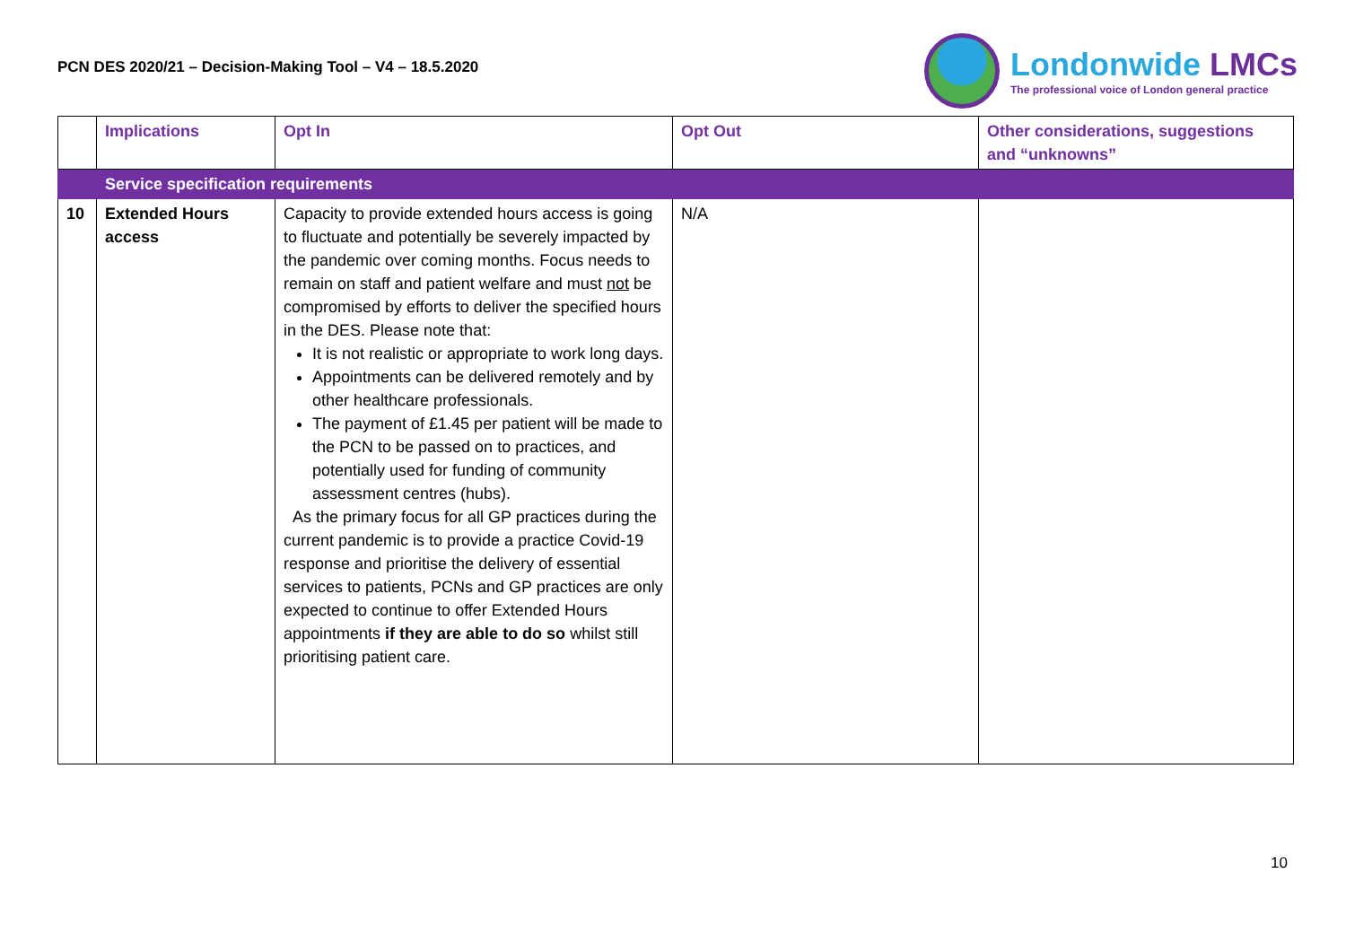PCN DES 2020/21 – Decision-Making Tool – V4 – 18.5.2020
Londonwide LMCs
The professional voice of London general practice
| | Implications | Opt In | Opt Out | Other considerations, suggestions and “unknowns” |
| --- | --- | --- | --- | --- |
| | Service specification requirements | | | |
| 10 | Extended Hours access | Capacity to provide extended hours access is going to fluctuate and potentially be severely impacted by the pandemic over coming months. Focus needs to remain on staff and patient welfare and must not be compromised by efforts to deliver the specified hours in the DES. Please note that: It is not realistic or appropriate to work long days. Appointments can be delivered remotely and by other healthcare professionals. The payment of £1.45 per patient will be made to the PCN to be passed on to practices, and potentially used for funding of community assessment centres (hubs). As the primary focus for all GP practices during the current pandemic is to provide a practice Covid-19 response and prioritise the delivery of essential services to patients, PCNs and GP practices are only expected to continue to offer Extended Hours appointments if they are able to do so whilst still prioritising patient care. | N/A | |
10